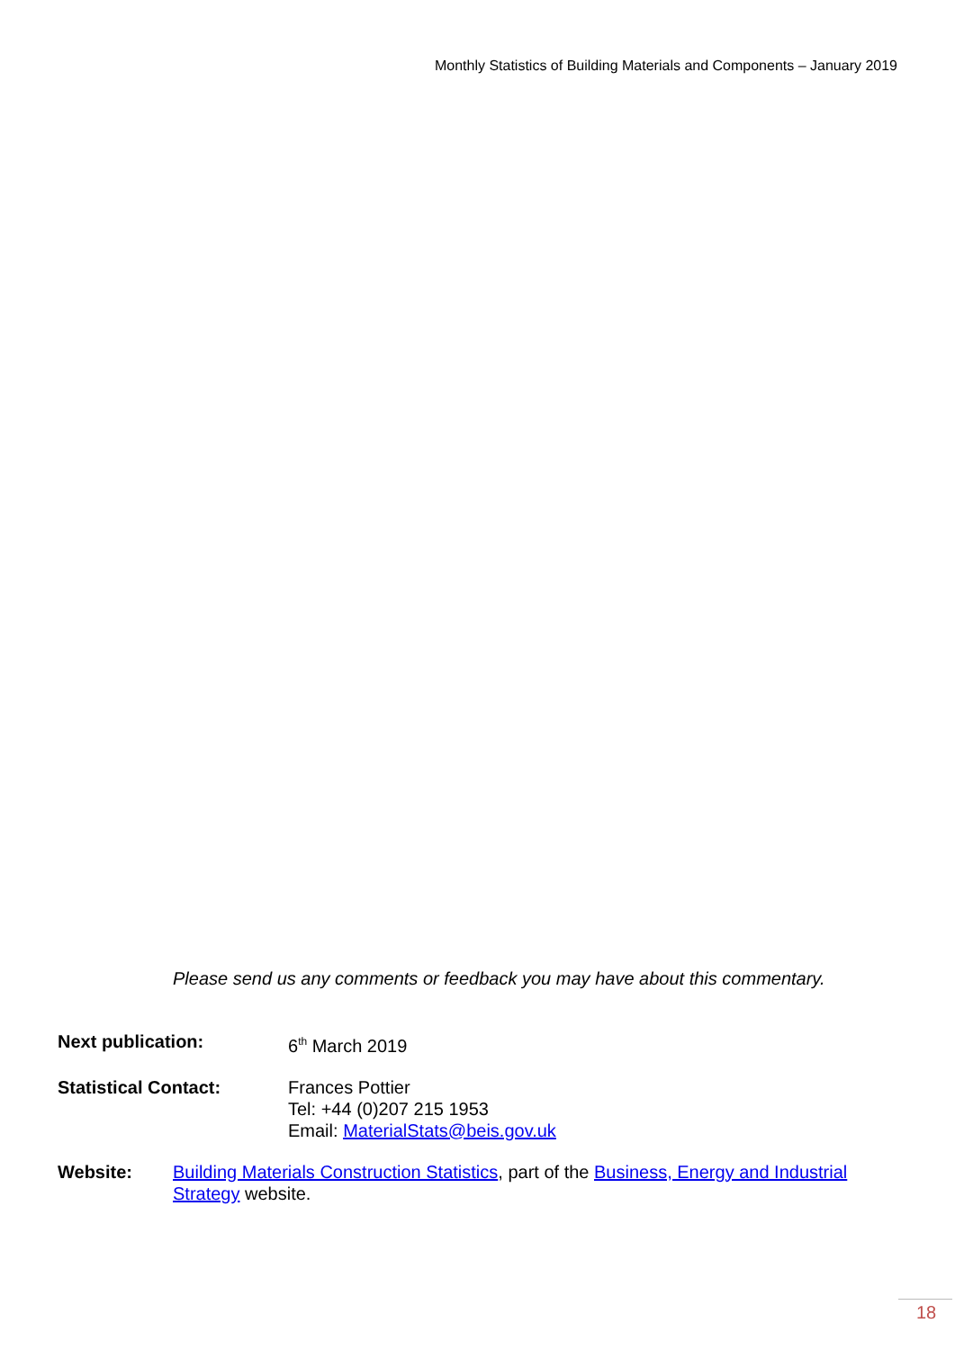Monthly Statistics of Building Materials and Components – January 2019
Please send us any comments or feedback you may have about this commentary.
Next publication: 6<sup>th</sup> March 2019
Statistical Contact: Frances Pottier
Tel: +44 (0)207 215 1953
Email: MaterialStats@beis.gov.uk
Website: Building Materials Construction Statistics, part of the Business, Energy and Industrial Strategy website.
18